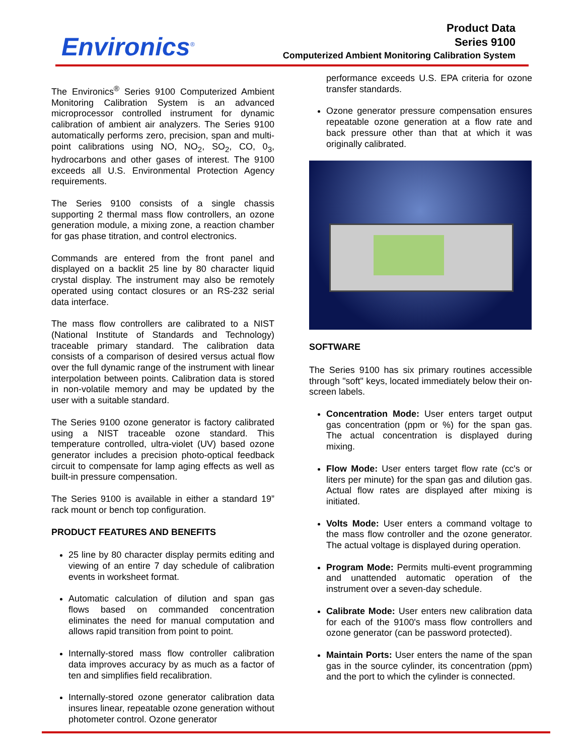Environics<sup>®</sup>
Product Data
Series 9100
Computerized Ambient Monitoring Calibration System
The Environics<sup>®</sup> Series 9100 Computerized Ambient Monitoring Calibration System is an advanced microprocessor controlled instrument for dynamic calibration of ambient air analyzers. The Series 9100 automatically performs zero, precision, span and multi-point calibrations using NO, NO<sub>2</sub>, SO<sub>2</sub>, CO, 0<sub>3</sub>, hydrocarbons and other gases of interest. The 9100 exceeds all U.S. Environmental Protection Agency requirements.
The Series 9100 consists of a single chassis supporting 2 thermal mass flow controllers, an ozone generation module, a mixing zone, a reaction chamber for gas phase titration, and control electronics.
Commands are entered from the front panel and displayed on a backlit 25 line by 80 character liquid crystal display. The instrument may also be remotely operated using contact closures or an RS-232 serial data interface.
The mass flow controllers are calibrated to a NIST (National Institute of Standards and Technology) traceable primary standard. The calibration data consists of a comparison of desired versus actual flow over the full dynamic range of the instrument with linear interpolation between points. Calibration data is stored in non-volatile memory and may be updated by the user with a suitable standard.
The Series 9100 ozone generator is factory calibrated using a NIST traceable ozone standard. This temperature controlled, ultra-violet (UV) based ozone generator includes a precision photo-optical feedback circuit to compensate for lamp aging effects as well as built-in pressure compensation.
The Series 9100 is available in either a standard 19” rack mount or bench top configuration.
PRODUCT FEATURES AND BENEFITS
25 line by 80 character display permits editing and viewing of an entire 7 day schedule of calibration events in worksheet format.
Automatic calculation of dilution and span gas flows based on commanded concentration eliminates the need for manual computation and allows rapid transition from point to point.
Internally-stored mass flow controller calibration data improves accuracy by as much as a factor of ten and simplifies field recalibration.
Internally-stored ozone generator calibration data insures linear, repeatable ozone generation without photometer control. Ozone generator
performance exceeds U.S. EPA criteria for ozone transfer standards.
Ozone generator pressure compensation ensures repeatable ozone generation at a flow rate and back pressure other than that at which it was originally calibrated.
SOFTWARE
The Series 9100 has six primary routines accessible through "soft" keys, located immediately below their on-screen labels.
Concentration Mode: User enters target output gas concentration (ppm or %) for the span gas. The actual concentration is displayed during mixing.
Flow Mode: User enters target flow rate (cc's or liters per minute) for the span gas and dilution gas. Actual flow rates are displayed after mixing is initiated.
Volts Mode: User enters a command voltage to the mass flow controller and the ozone generator. The actual voltage is displayed during operation.
Program Mode: Permits multi-event programming and unattended automatic operation of the instrument over a seven-day schedule.
Calibrate Mode: User enters new calibration data for each of the 9100's mass flow controllers and ozone generator (can be password protected).
Maintain Ports: User enters the name of the span gas in the source cylinder, its concentration (ppm) and the port to which the cylinder is connected.